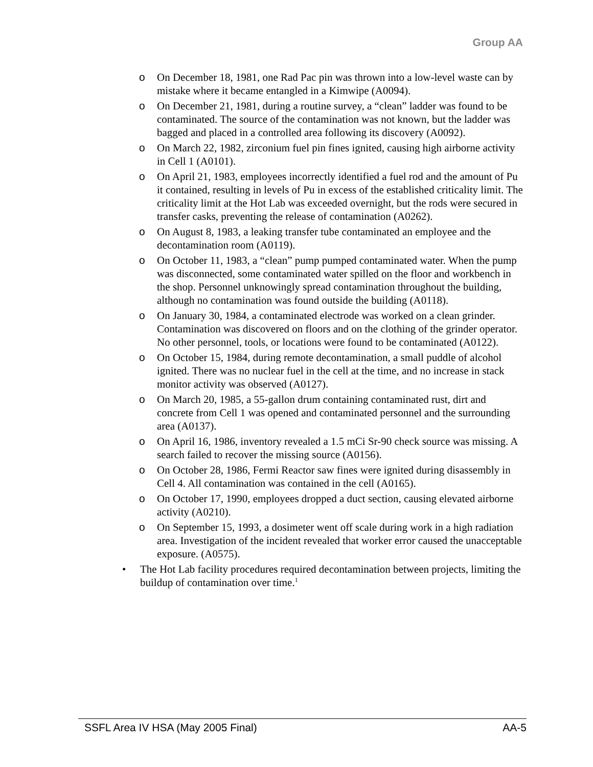Group AA
o On December 18, 1981, one Rad Pac pin was thrown into a low-level waste can by mistake where it became entangled in a Kimwipe (A0094).
o On December 21, 1981, during a routine survey, a “clean” ladder was found to be contaminated. The source of the contamination was not known, but the ladder was bagged and placed in a controlled area following its discovery (A0092).
o On March 22, 1982, zirconium fuel pin fines ignited, causing high airborne activity in Cell 1 (A0101).
o On April 21, 1983, employees incorrectly identified a fuel rod and the amount of Pu it contained, resulting in levels of Pu in excess of the established criticality limit. The criticality limit at the Hot Lab was exceeded overnight, but the rods were secured in transfer casks, preventing the release of contamination (A0262).
o On August 8, 1983, a leaking transfer tube contaminated an employee and the decontamination room (A0119).
o On October 11, 1983, a “clean” pump pumped contaminated water. When the pump was disconnected, some contaminated water spilled on the floor and workbench in the shop. Personnel unknowingly spread contamination throughout the building, although no contamination was found outside the building (A0118).
o On January 30, 1984, a contaminated electrode was worked on a clean grinder. Contamination was discovered on floors and on the clothing of the grinder operator. No other personnel, tools, or locations were found to be contaminated (A0122).
o On October 15, 1984, during remote decontamination, a small puddle of alcohol ignited. There was no nuclear fuel in the cell at the time, and no increase in stack monitor activity was observed (A0127).
o On March 20, 1985, a 55-gallon drum containing contaminated rust, dirt and concrete from Cell 1 was opened and contaminated personnel and the surrounding area (A0137).
o On April 16, 1986, inventory revealed a 1.5 mCi Sr-90 check source was missing. A search failed to recover the missing source (A0156).
o On October 28, 1986, Fermi Reactor saw fines were ignited during disassembly in Cell 4. All contamination was contained in the cell (A0165).
o On October 17, 1990, employees dropped a duct section, causing elevated airborne activity (A0210).
o On September 15, 1993, a dosimeter went off scale during work in a high radiation area. Investigation of the incident revealed that worker error caused the unacceptable exposure. (A0575).
• The Hot Lab facility procedures required decontamination between projects, limiting the buildup of contamination over time.<sup>1</sup>
SSFL Area IV HSA (May 2005 Final) AA-5